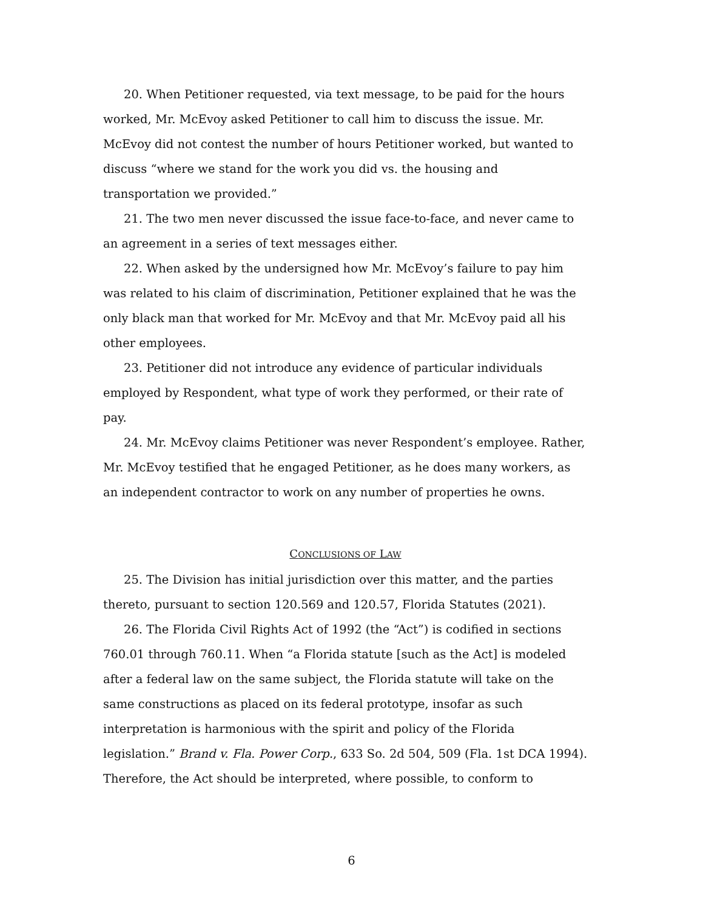20. When Petitioner requested, via text message, to be paid for the hours worked, Mr. McEvoy asked Petitioner to call him to discuss the issue. Mr. McEvoy did not contest the number of hours Petitioner worked, but wanted to discuss “where we stand for the work you did vs. the housing and transportation we provided.”
21. The two men never discussed the issue face-to-face, and never came to an agreement in a series of text messages either.
22. When asked by the undersigned how Mr. McEvoy’s failure to pay him was related to his claim of discrimination, Petitioner explained that he was the only black man that worked for Mr. McEvoy and that Mr. McEvoy paid all his other employees.
23. Petitioner did not introduce any evidence of particular individuals employed by Respondent, what type of work they performed, or their rate of pay.
24. Mr. McEvoy claims Petitioner was never Respondent’s employee. Rather, Mr. McEvoy testified that he engaged Petitioner, as he does many workers, as an independent contractor to work on any number of properties he owns.
CONCLUSIONS OF LAW
25. The Division has initial jurisdiction over this matter, and the parties thereto, pursuant to section 120.569 and 120.57, Florida Statutes (2021).
26. The Florida Civil Rights Act of 1992 (the “Act”) is codified in sections 760.01 through 760.11. When “a Florida statute [such as the Act] is modeled after a federal law on the same subject, the Florida statute will take on the same constructions as placed on its federal prototype, insofar as such interpretation is harmonious with the spirit and policy of the Florida legislation.” Brand v. Fla. Power Corp., 633 So. 2d 504, 509 (Fla. 1st DCA 1994). Therefore, the Act should be interpreted, where possible, to conform to
6